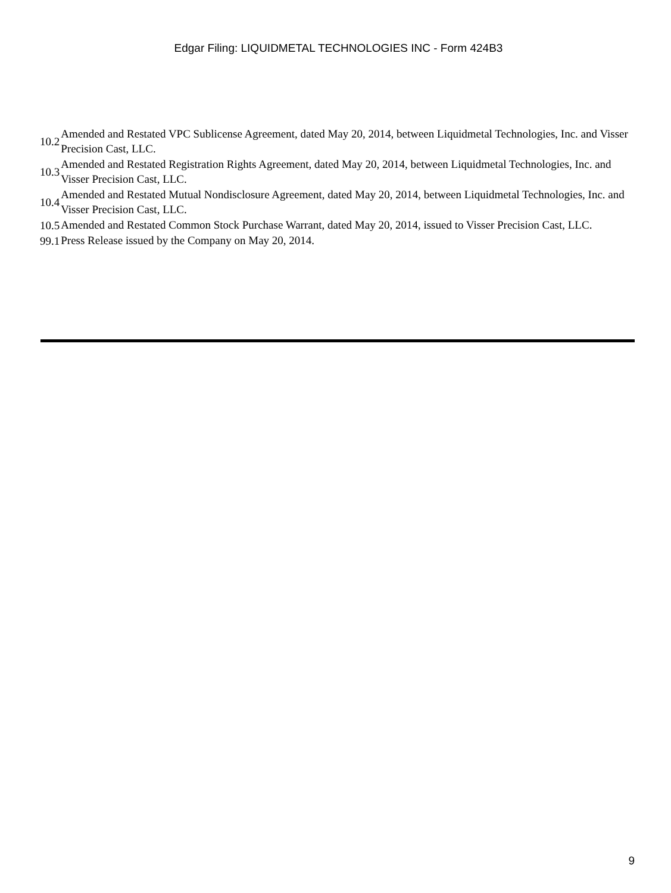Edgar Filing: LIQUIDMETAL TECHNOLOGIES INC - Form 424B3
| 10.2 | Amended and Restated VPC Sublicense Agreement, dated May 20, 2014, between Liquidmetal Technologies, Inc. and Visser Precision Cast, LLC. |
| 10.3 | Amended and Restated Registration Rights Agreement, dated May 20, 2014, between Liquidmetal Technologies, Inc. and Visser Precision Cast, LLC. |
| 10.4 | Amended and Restated Mutual Nondisclosure Agreement, dated May 20, 2014, between Liquidmetal Technologies, Inc. and Visser Precision Cast, LLC. |
| 10.5 | Amended and Restated Common Stock Purchase Warrant, dated May 20, 2014, issued to Visser Precision Cast, LLC. |
| 99.1 | Press Release issued by the Company on May 20, 2014. |
9